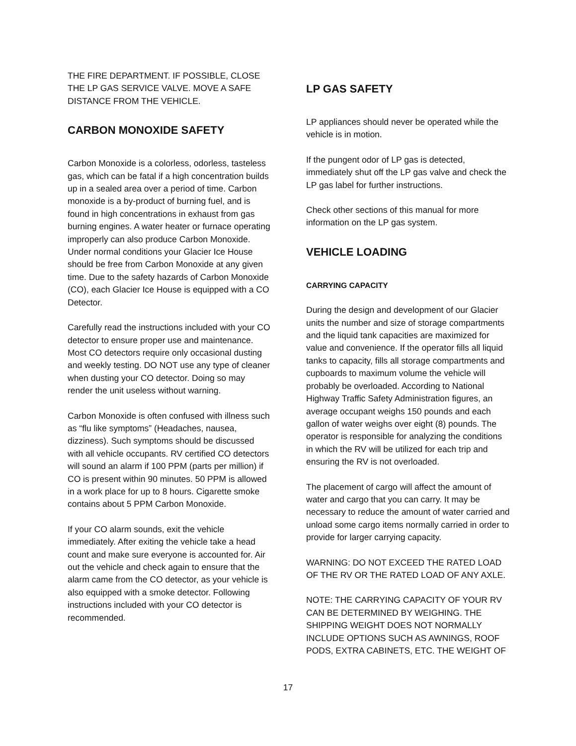THE FIRE DEPARTMENT. IF POSSIBLE, CLOSE THE LP GAS SERVICE VALVE. MOVE A SAFE DISTANCE FROM THE VEHICLE.
CARBON MONOXIDE SAFETY
Carbon Monoxide is a colorless, odorless, tasteless gas, which can be fatal if a high concentration builds up in a sealed area over a period of time. Carbon monoxide is a by-product of burning fuel, and is found in high concentrations in exhaust from gas burning engines. A water heater or furnace operating improperly can also produce Carbon Monoxide. Under normal conditions your Glacier Ice House should be free from Carbon Monoxide at any given time. Due to the safety hazards of Carbon Monoxide (CO), each Glacier Ice House is equipped with a CO Detector.
Carefully read the instructions included with your CO detector to ensure proper use and maintenance. Most CO detectors require only occasional dusting and weekly testing. DO NOT use any type of cleaner when dusting your CO detector. Doing so may render the unit useless without warning.
Carbon Monoxide is often confused with illness such as “flu like symptoms” (Headaches, nausea, dizziness). Such symptoms should be discussed with all vehicle occupants. RV certified CO detectors will sound an alarm if 100 PPM (parts per million) if CO is present within 90 minutes. 50 PPM is allowed in a work place for up to 8 hours. Cigarette smoke contains about 5 PPM Carbon Monoxide.
If your CO alarm sounds, exit the vehicle immediately. After exiting the vehicle take a head count and make sure everyone is accounted for. Air out the vehicle and check again to ensure that the alarm came from the CO detector, as your vehicle is also equipped with a smoke detector. Following instructions included with your CO detector is recommended.
LP GAS SAFETY
LP appliances should never be operated while the vehicle is in motion.
If the pungent odor of LP gas is detected, immediately shut off the LP gas valve and check the LP gas label for further instructions.
Check other sections of this manual for more information on the LP gas system.
VEHICLE LOADING
CARRYING CAPACITY
During the design and development of our Glacier units the number and size of storage compartments and the liquid tank capacities are maximized for value and convenience. If the operator fills all liquid tanks to capacity, fills all storage compartments and cupboards to maximum volume the vehicle will probably be overloaded. According to National Highway Traffic Safety Administration figures, an average occupant weighs 150 pounds and each gallon of water weighs over eight (8) pounds. The operator is responsible for analyzing the conditions in which the RV will be utilized for each trip and ensuring the RV is not overloaded.
The placement of cargo will affect the amount of water and cargo that you can carry. It may be necessary to reduce the amount of water carried and unload some cargo items normally carried in order to provide for larger carrying capacity.
WARNING: DO NOT EXCEED THE RATED LOAD OF THE RV OR THE RATED LOAD OF ANY AXLE.
NOTE: THE CARRYING CAPACITY OF YOUR RV CAN BE DETERMINED BY WEIGHING. THE SHIPPING WEIGHT DOES NOT NORMALLY INCLUDE OPTIONS SUCH AS AWNINGS, ROOF PODS, EXTRA CABINETS, ETC. THE WEIGHT OF
17